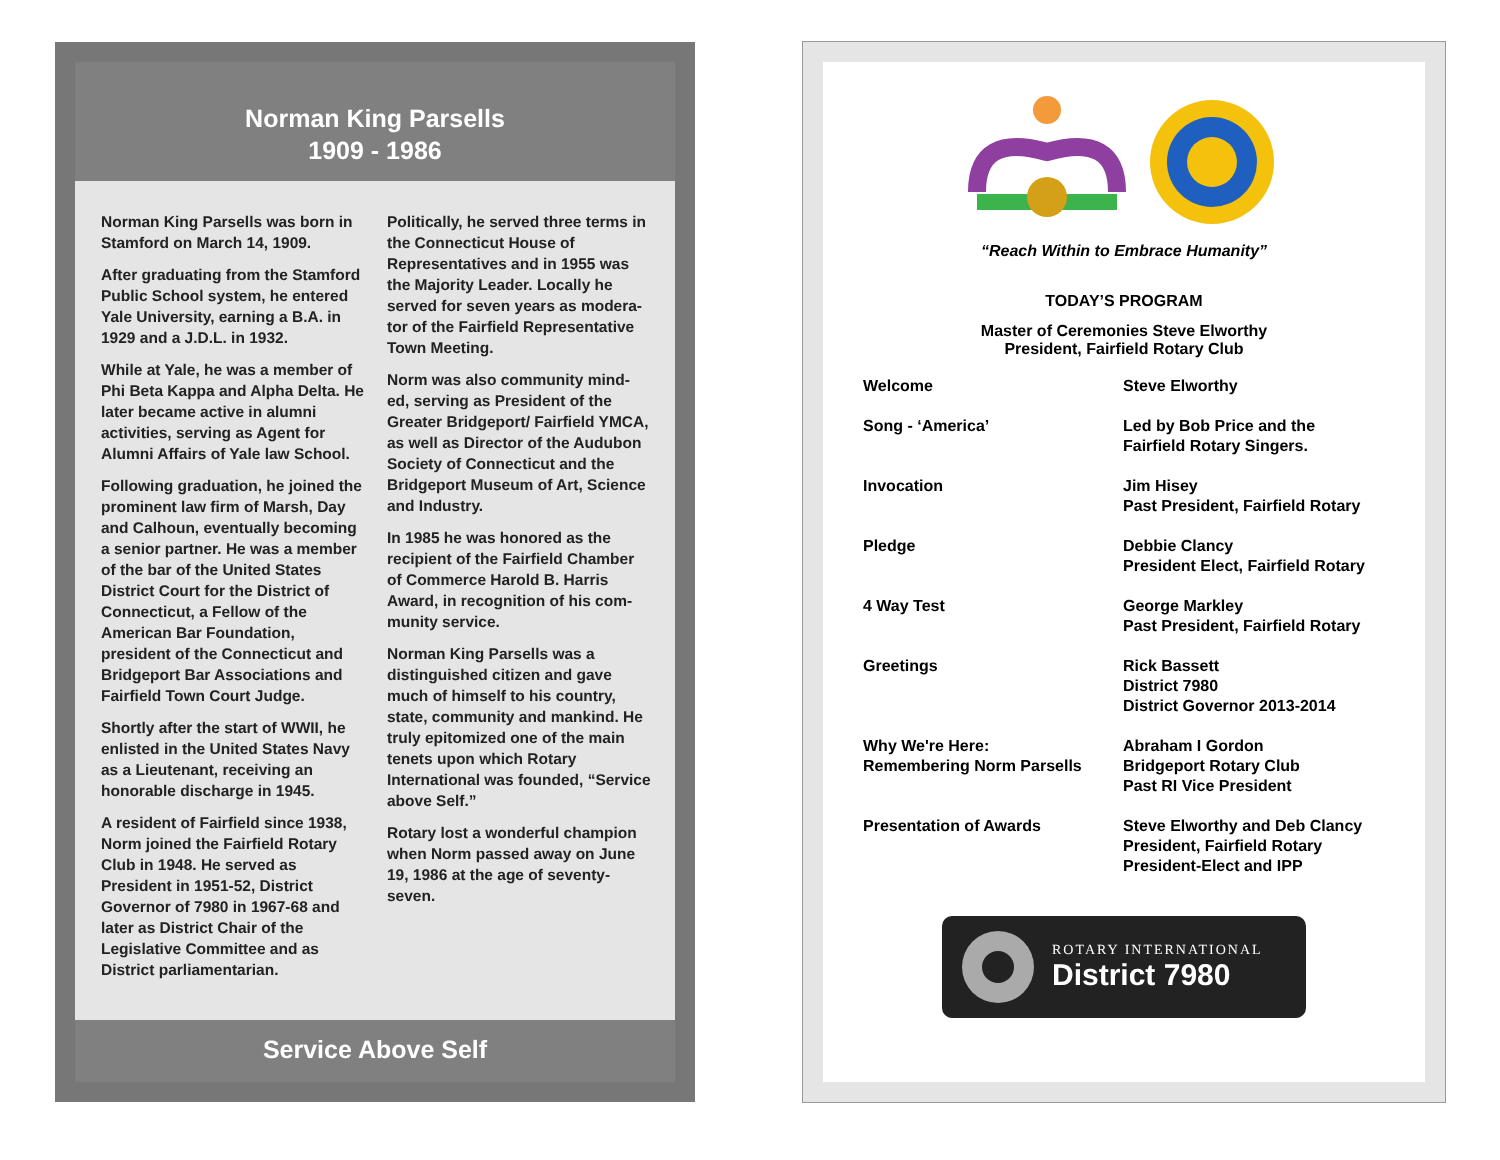Norman King Parsells
1909 - 1986
Norman King Parsells was born in Stamford on March 14, 1909.
After graduating from the Stamford Public School system, he entered Yale University, earning a B.A. in 1929 and a J.D.L. in 1932.
While at Yale, he was a member of Phi Beta Kappa and Alpha Delta. He later became active in alumni activities, serving as Agent for Alumni Affairs of Yale law School.
Following graduation, he joined the prominent law firm of Marsh, Day and Calhoun, eventually becoming a senior partner. He was a member of the bar of the United States District Court for the District of Connecticut, a Fellow of the American Bar Foundation, president of the Connecticut and Bridgeport Bar Associations and Fairfield Town Court Judge.
Shortly after the start of WWII, he enlisted in the United States Navy as a Lieutenant, receiving an honorable discharge in 1945.
A resident of Fairfield since 1938, Norm joined the Fairfield Rotary Club in 1948. He served as President in 1951-52, District Governor of 7980 in 1967-68 and later as District Chair of the Legislative Committee and as District parliamentarian.
Politically, he served three terms in the Connecticut House of Representatives and in 1955 was the Majority Leader. Locally he served for seven years as modera-tor of the Fairfield Representative Town Meeting.
Norm was also community mind-ed, serving as President of the Greater Bridgeport/ Fairfield YMCA, as well as Director of the Audubon Society of Connecticut and the Bridgeport Museum of Art, Science and Industry.
In 1985 he was honored as the recipient of the Fairfield Chamber of Commerce Harold B. Harris Award, in recognition of his com-munity service.
Norman King Parsells was a distinguished citizen and gave much of himself to his country, state, community and mankind. He truly epitomized one of the main tenets upon which Rotary International was founded, “Service above Self.”
Rotary lost a wonderful champion when Norm passed away on June 19, 1986 at the age of seventy-seven.
Service Above Self
“Reach Within to Embrace Humanity”
TODAY’S PROGRAM
Master of Ceremonies Steve Elworthy
President, Fairfield Rotary Club
| Welcome | Steve Elworthy |
| Song - ‘America’ | Led by Bob Price and the Fairfield Rotary Singers. |
| Invocation | Jim Hisey Past President, Fairfield Rotary |
| Pledge | Debbie Clancy President Elect, Fairfield Rotary |
| 4 Way Test | George Markley Past President, Fairfield Rotary |
| Greetings | Rick Bassett District 7980 District Governor 2013-2014 |
| Why We're Here: Remembering Norm Parsells | Abraham I Gordon Bridgeport Rotary Club Past RI Vice President |
| Presentation of Awards | Steve Elworthy and Deb Clancy President, Fairfield Rotary President-Elect and IPP |
ROTARY INTERNATIONAL
District 7980